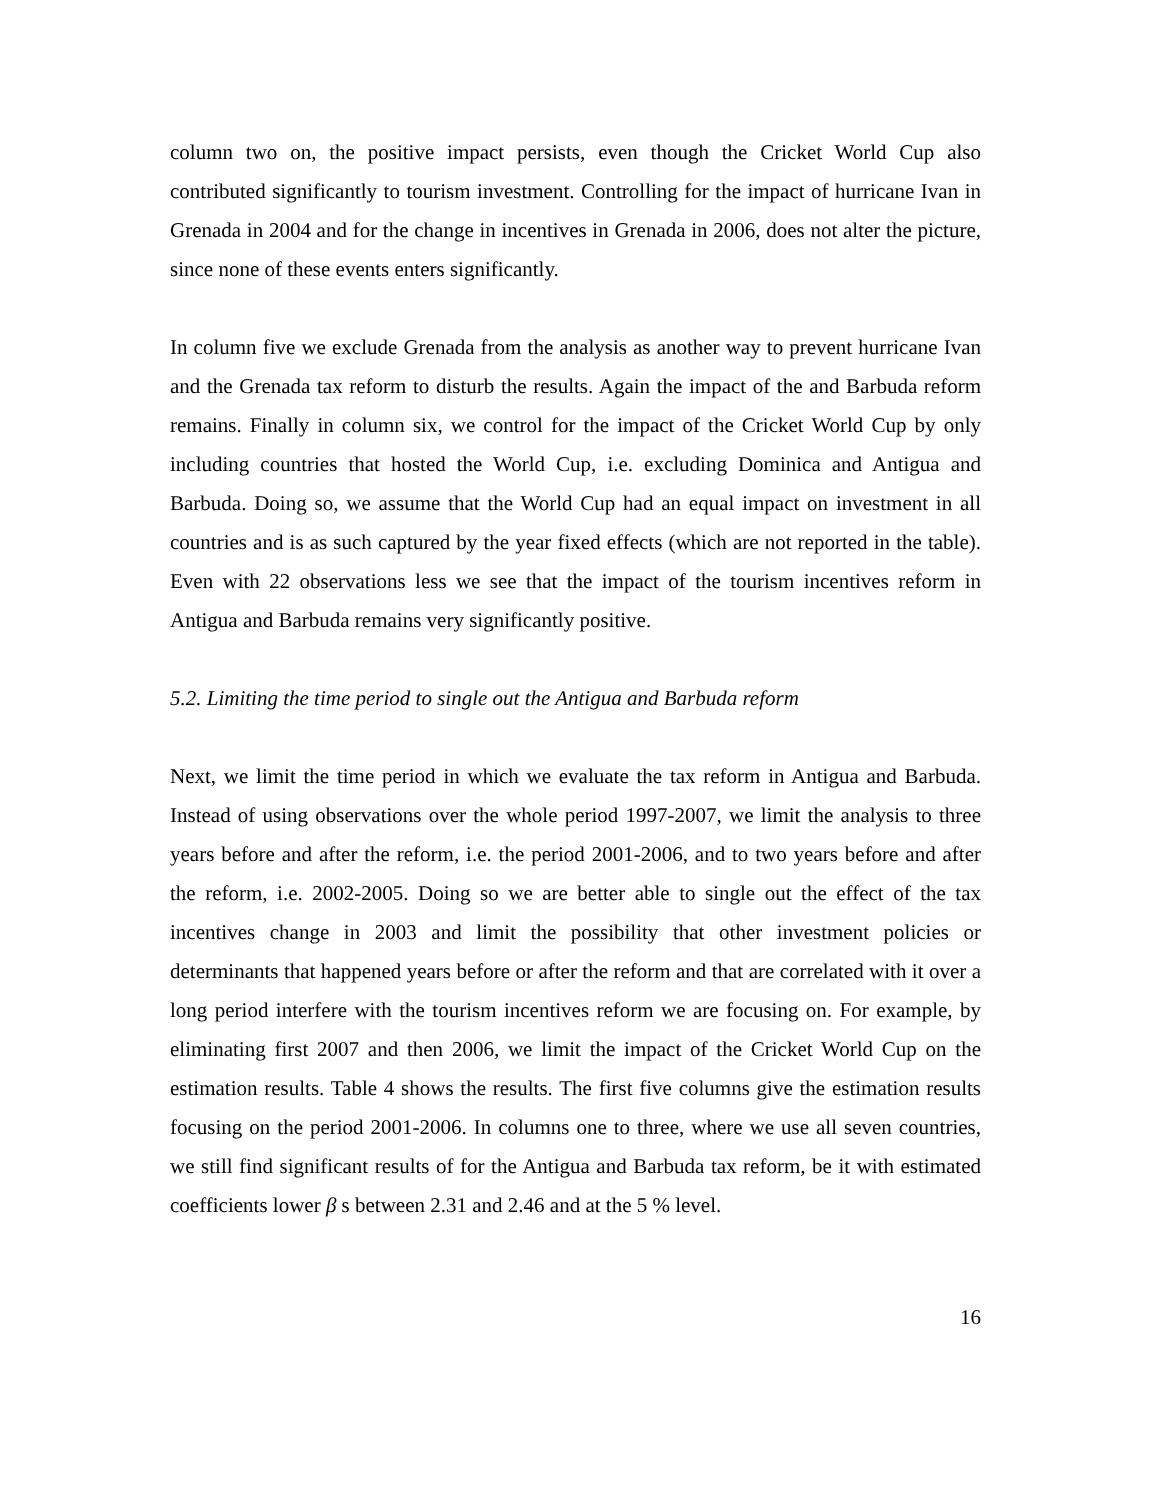column two on, the positive impact persists, even though the Cricket World Cup also contributed significantly to tourism investment. Controlling for the impact of hurricane Ivan in Grenada in 2004 and for the change in incentives in Grenada in 2006, does not alter the picture, since none of these events enters significantly.
In column five we exclude Grenada from the analysis as another way to prevent hurricane Ivan and the Grenada tax reform to disturb the results. Again the impact of the and Barbuda reform remains. Finally in column six, we control for the impact of the Cricket World Cup by only including countries that hosted the World Cup, i.e. excluding Dominica and Antigua and Barbuda. Doing so, we assume that the World Cup had an equal impact on investment in all countries and is as such captured by the year fixed effects (which are not reported in the table). Even with 22 observations less we see that the impact of the tourism incentives reform in Antigua and Barbuda remains very significantly positive.
5.2. Limiting the time period to single out the Antigua and Barbuda reform
Next, we limit the time period in which we evaluate the tax reform in Antigua and Barbuda. Instead of using observations over the whole period 1997-2007, we limit the analysis to three years before and after the reform, i.e. the period 2001-2006, and to two years before and after the reform, i.e. 2002-2005. Doing so we are better able to single out the effect of the tax incentives change in 2003 and limit the possibility that other investment policies or determinants that happened years before or after the reform and that are correlated with it over a long period interfere with the tourism incentives reform we are focusing on. For example, by eliminating first 2007 and then 2006, we limit the impact of the Cricket World Cup on the estimation results. Table 4 shows the results. The first five columns give the estimation results focusing on the period 2001-2006. In columns one to three, where we use all seven countries, we still find significant results of for the Antigua and Barbuda tax reform, be it with estimated coefficients lower β s between 2.31 and 2.46 and at the 5 % level.
16